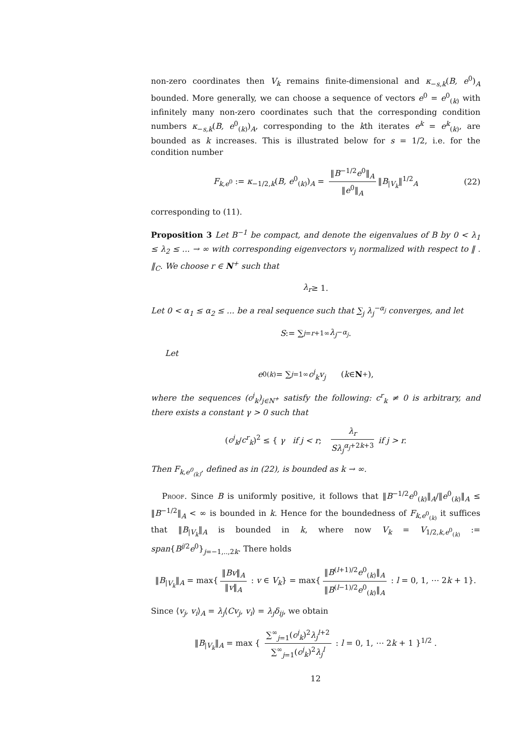non-zero coordinates then V<sub>k</sub> remains finite-dimensional and κ<sub>−s,k</sub>(B, e<sup>0</sup>)<sub>A</sub> bounded. More generally, we can choose a sequence of vectors e<sup>0</sup> = e<sup>0</sup><sub>(k)</sub> with infinitely many non-zero coordinates such that the corresponding condition numbers κ<sub>−s,k</sub>(B, e<sup>0</sup><sub>(k)</sub>)<sub>A</sub>, corresponding to the kth iterates e<sup>k</sup> = e<sup>k</sup><sub>(k)</sub>, are bounded as k increases. This is illustrated below for s = 1/2, i.e. for the condition number
F<sub>k,e<sup>0</sup></sub> := κ<sub>−1/2,k</sub>(B, e<sup>0</sup><sub>(k)</sub>)<sub>A</sub> = ‖B<sup>−1/2</sup>e<sup>0</sup>‖<sub>A</sub> ‖e<sup>0</sup>‖<sub>A</sub> ‖B<sub>|V<sub>k</sub></sub>‖<sup>1/2</sup><sub>A</sub> (22)
corresponding to (11).
Proposition 3 Let B<sup>−1</sup> be compact, and denote the eigenvalues of B by 0 < λ<sub>1</sub> ≤ λ<sub>2</sub> ≤ ... → ∞ with corresponding eigenvectors v<sub>j</sub> normalized with respect to ‖ . ‖<sub>C</sub>. We choose r ∈ N<sup>+</sup> such that
λ<sub>r</sub> ≥ 1.
Let 0 < α<sub>1</sub> ≤ α<sub>2</sub> ≤ ... be a real sequence such that ∑<sub>j</sub> λ<sub>j</sub><sup>−α<sub>j</sub></sup> converges, and let
S := ∑<sub>j=r+1</sub><sup>∞</sup> λ<sub>j</sub><sup>−α<sub>j</sub></sup>.
Let
e<sup>0</sup><sub>(k)</sub> = ∑<sub>j=1</sub><sup>∞</sup> c<sup>j</sup><sub>k</sub>v<sub>j</sub> (k ∈ N<sup>+</sup>),
where the sequences (c<sup>j</sup><sub>k</sub>)<sub>j∈N<sup>+</sup></sub> satisfy the following: c<sup>r</sup><sub>k</sub> ≠ 0 is arbitrary, and there exists a constant γ > 0 such that
(c<sup>j</sup><sub>k</sub>/c<sup>r</sup><sub>k</sub>)<sup>2</sup> ≤ { γ if j < r; λ<sub>r</sub> Sλ<sub>j</sub><sup>α<sub>j</sub>+2k+3</sup> if j > r.
Then F<sub>k,e<sup>0</sup><sub>(k)</sub></sub>, defined as in (22), is bounded as k → ∞.
Proof. Since B is uniformly positive, it follows that ‖B<sup>−1/2</sup>e<sup>0</sup><sub>(k)</sub>‖<sub>A</sub>/‖e<sup>0</sup><sub>(k)</sub>‖<sub>A</sub> ≤ ‖B<sup>−1/2</sup>‖<sub>A</sub> < ∞ is bounded in k. Hence for the boundedness of F<sub>k,e<sup>0</sup><sub>(k)</sub></sub> it suffices that ‖B<sub>|V<sub>k</sub></sub>‖<sub>A</sub> is bounded in k, where now V<sub>k</sub> = V<sub>1/2,k,e<sup>0</sup><sub>(k)</sub></sub> := span{B<sup>j/2</sup>e<sup>0</sup>}<sub>j=−1,..,2k</sub>. There holds
‖B<sub>|V<sub>k</sub></sub>‖<sub>A</sub> = max{ ‖Bv‖<sub>A</sub> ‖v‖<sub>A</sub> : v ∈ V<sub>k</sub>} = max{ ‖B<sup>(l+1)/2</sup>e<sup>0</sup><sub>(k)</sub>‖<sub>A</sub> ‖B<sup>(l−1)/2</sup>e<sup>0</sup><sub>(k)</sub>‖<sub>A</sub> : l = 0, 1, ⋯ 2k + 1}.
Since ⟨v<sub>j</sub>, v<sub>i</sub>⟩<sub>A</sub> = λ<sub>j</sub>⟨Cv<sub>j</sub>, v<sub>i</sub>⟩ = λ<sub>j</sub>δ<sub>ij</sub>, we obtain
‖B<sub>|V<sub>k</sub></sub>‖<sub>A</sub> = max { ∑<sup>∞</sup><sub>j=1</sub>(c<sup>j</sup><sub>k</sub>)<sup>2</sup>λ<sub>j</sub><sup>l+2</sup> ∑<sup>∞</sup><sub>j=1</sub>(c<sup>j</sup><sub>k</sub>)<sup>2</sup>λ<sub>j</sub><sup>l</sup> : l = 0, 1, ⋯ 2k + 1 }<sup>1/2</sup> .
12